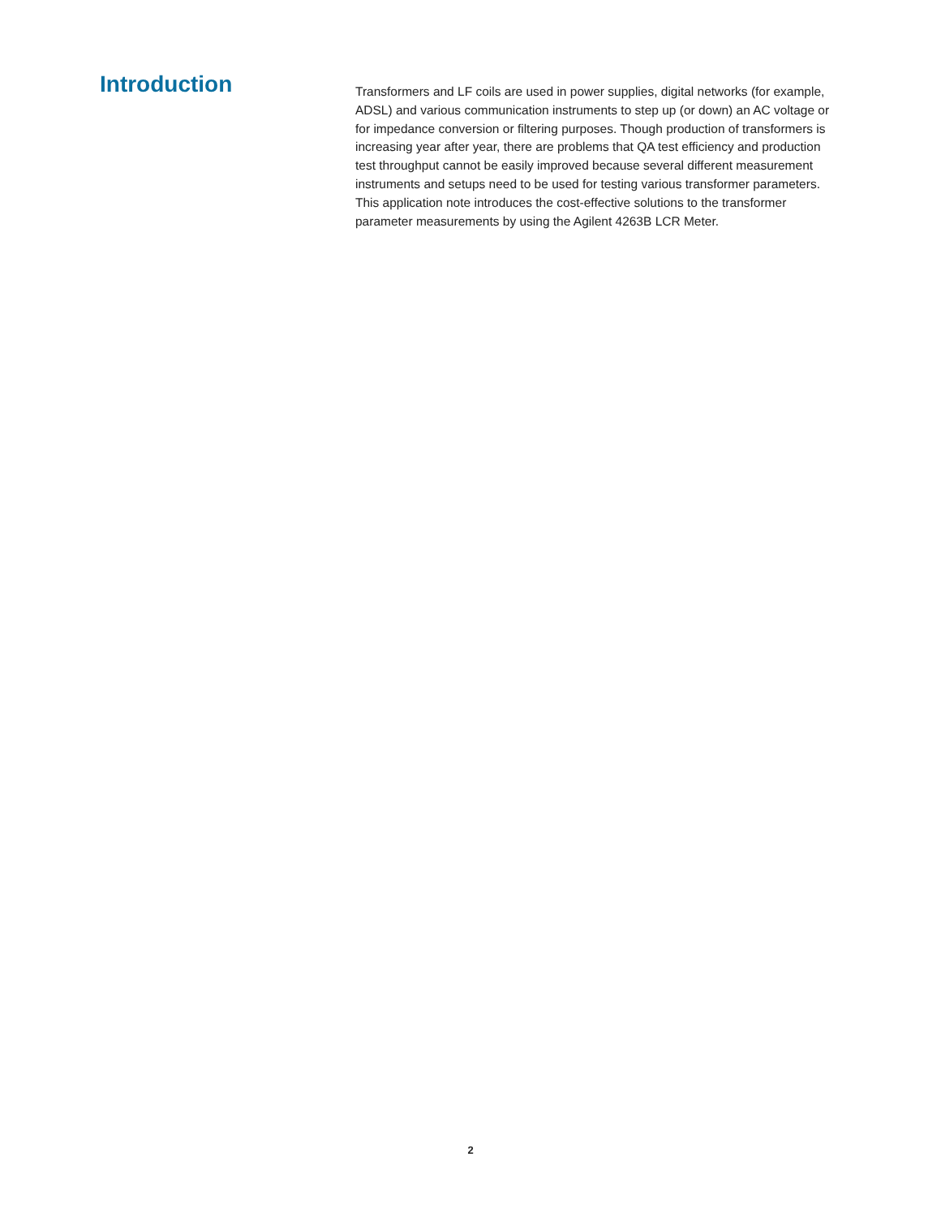Introduction
Transformers and LF coils are used in power supplies, digital networks (for example, ADSL) and various communication instruments to step up (or down) an AC voltage or for impedance conversion or filtering purposes. Though production of transformers is increasing year after year, there are problems that QA test efficiency and production test throughput cannot be easily improved because several different measurement instruments and setups need to be used for testing various transformer parameters. This application note introduces the cost-effective solutions to the transformer parameter measurements by using the Agilent 4263B LCR Meter.
2